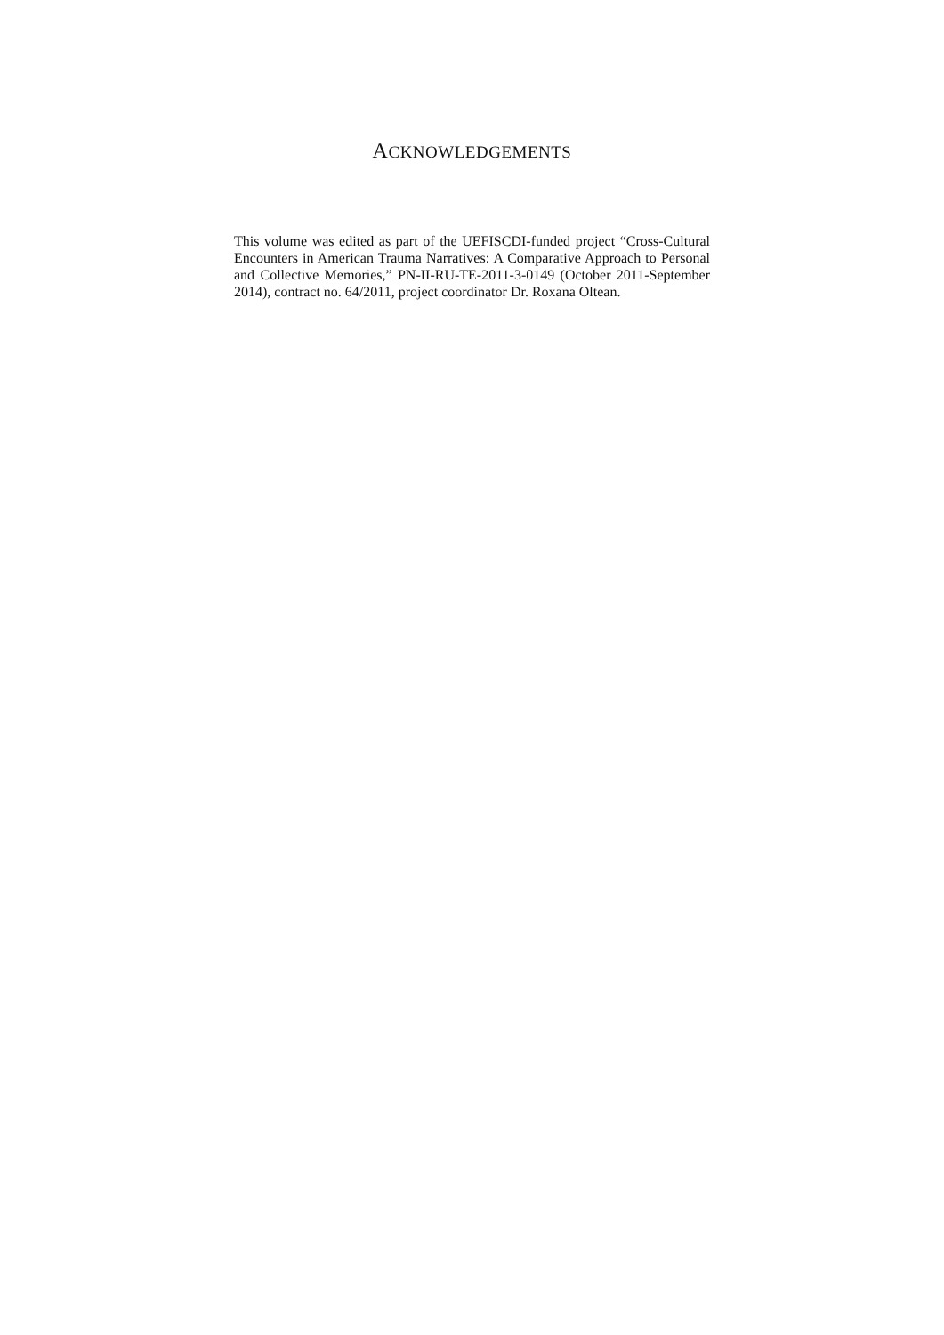ACKNOWLEDGEMENTS
This volume was edited as part of the UEFISCDI-funded project “Cross-Cultural Encounters in American Trauma Narratives: A Comparative Approach to Personal and Collective Memories,” PN-II-RU-TE-2011-3-0149 (October 2011-September 2014), contract no. 64/2011, project coordinator Dr. Roxana Oltean.